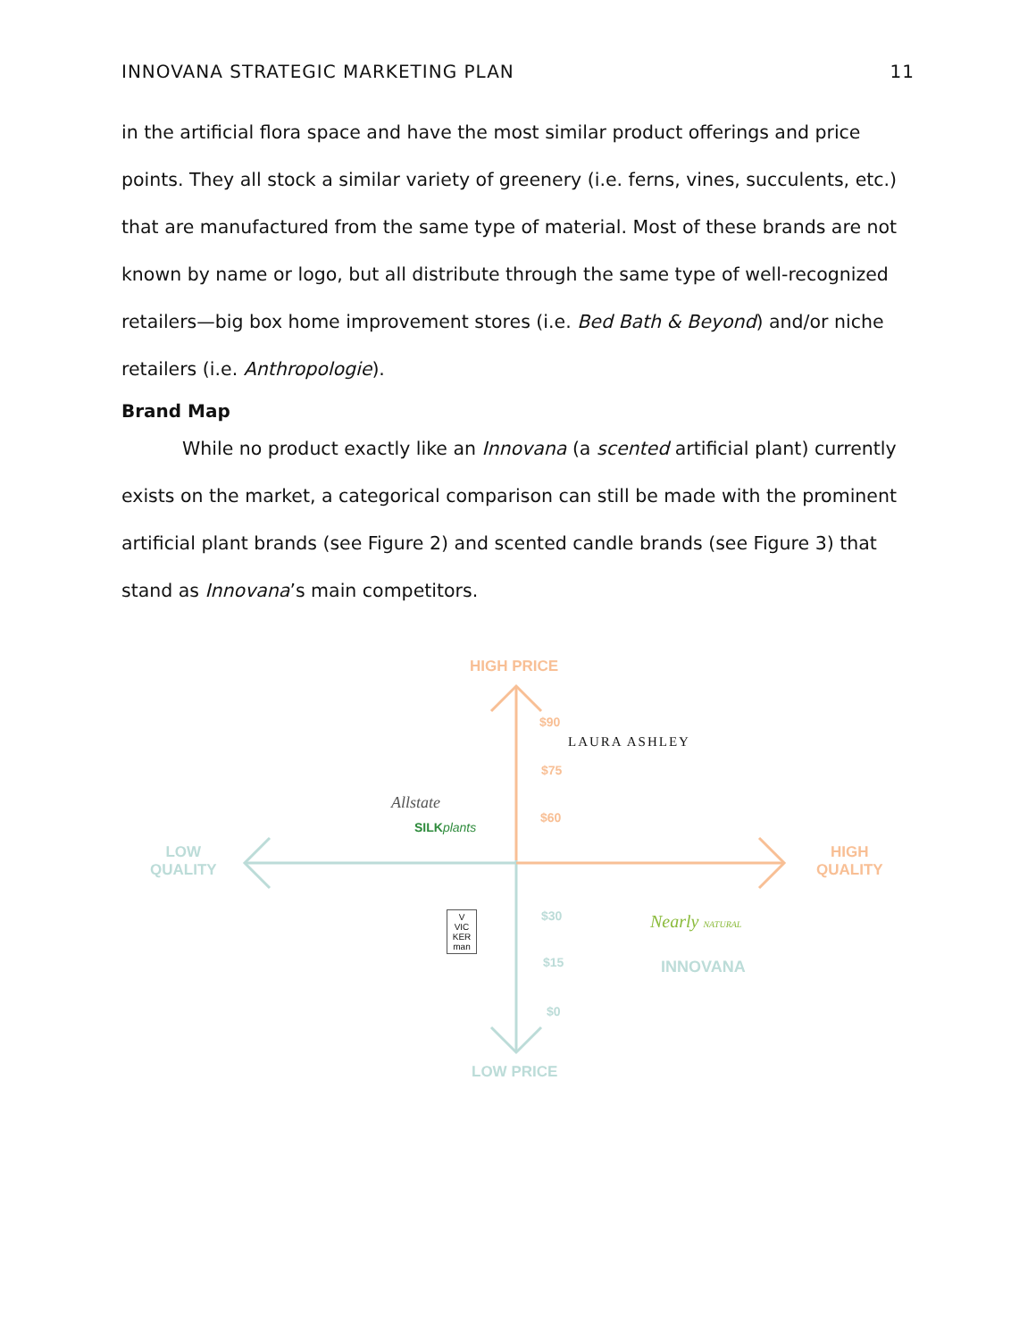INNOVANA STRATEGIC MARKETING PLAN 11
in the artificial flora space and have the most similar product offerings and price points. They all stock a similar variety of greenery (i.e. ferns, vines, succulents, etc.) that are manufactured from the same type of material. Most of these brands are not known by name or logo, but all distribute through the same type of well-recognized retailers—big box home improvement stores (i.e. Bed Bath & Beyond) and/or niche retailers (i.e. Anthropologie).
Brand Map
While no product exactly like an Innovana (a scented artificial plant) currently exists on the market, a categorical comparison can still be made with the prominent artificial plant brands (see Figure 2) and scented candle brands (see Figure 3) that stand as Innovana’s main competitors.
HIGH PRICE
$90
LAURA ASHLEY
$75
Allstate
$60
SILK plants
LOW
QUALITY
HIGH
QUALITY
V
VIC KER man
$30 Nearly NATURAL
$15 INNOVANA
$0
LOW PRICE